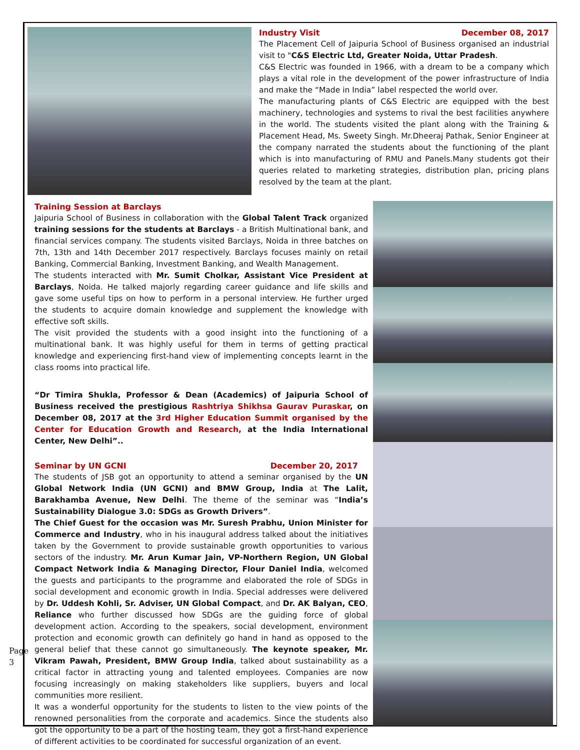Industry Visit December 08, 2017
The Placement Cell of Jaipuria School of Business organised an industrial visit to "C&S Electric Ltd, Greater Noida, Uttar Pradesh.
C&S Electric was founded in 1966, with a dream to be a company which plays a vital role in the development of the power infrastructure of India and make the “Made in India” label respected the world over.
The manufacturing plants of C&S Electric are equipped with the best machinery, technologies and systems to rival the best facilities anywhere in the world. The students visited the plant along with the Training & Placement Head, Ms. Sweety Singh. Mr.Dheeraj Pathak, Senior Engineer at the company narrated the students about the functioning of the plant which is into manufacturing of RMU and Panels.Many students got their queries related to marketing strategies, distribution plan, pricing plans resolved by the team at the plant.
Training Session at Barclays
Jaipuria School of Business in collaboration with the Global Talent Track organized training sessions for the students at Barclays - a British Multinational bank, and financial services company. The students visited Barclays, Noida in three batches on 7th, 13th and 14th December 2017 respectively. Barclays focuses mainly on retail Banking, Commercial Banking, Investment Banking, and Wealth Management.
The students interacted with Mr. Sumit Cholkar, Assistant Vice President at Barclays, Noida. He talked majorly regarding career guidance and life skills and gave some useful tips on how to perform in a personal interview. He further urged the students to acquire domain knowledge and supplement the knowledge with effective soft skills.
The visit provided the students with a good insight into the functioning of a multinational bank. It was highly useful for them in terms of getting practical knowledge and experiencing first-hand view of implementing concepts learnt in the class rooms into practical life.
“Dr Timira Shukla, Professor & Dean (Academics) of Jaipuria School of Business received the prestigious Rashtriya Shikhsa Gaurav Puraskar, on December 08, 2017 at the 3rd Higher Education Summit organised by the Center for Education Growth and Research, at the India International Center, New Delhi”..
Seminar by UN GCNI December 20, 2017
The students of JSB got an opportunity to attend a seminar organised by the UN Global Network India (UN GCNI) and BMW Group, India at The Lalit, Barakhamba Avenue, New Delhi. The theme of the seminar was “India’s Sustainability Dialogue 3.0: SDGs as Growth Drivers”.
The Chief Guest for the occasion was Mr. Suresh Prabhu, Union Minister for Commerce and Industry, who in his inaugural address talked about the initiatives taken by the Government to provide sustainable growth opportunities to various sectors of the industry. Mr. Arun Kumar Jain, VP-Northern Region, UN Global Compact Network India & Managing Director, Flour Daniel India, welcomed the guests and participants to the programme and elaborated the role of SDGs in social development and economic growth in India. Special addresses were delivered by Dr. Uddesh Kohli, Sr. Adviser, UN Global Compact, and Dr. AK Balyan, CEO, Reliance who further discussed how SDGs are the guiding force of global development action. According to the speakers, social development, environment protection and economic growth can definitely go hand in hand as opposed to the general belief that these cannot go simultaneously. The keynote speaker, Mr. Vikram Pawah, President, BMW Group India, talked about sustainability as a critical factor in attracting young and talented employees. Companies are now focusing increasingly on making stakeholders like suppliers, buyers and local communities more resilient.
It was a wonderful opportunity for the students to listen to the view points of the renowned personalities from the corporate and academics. Since the students also got the opportunity to be a part of the hosting team, they got a first-hand experience of different activities to be coordinated for successful organization of an event.
Page 3